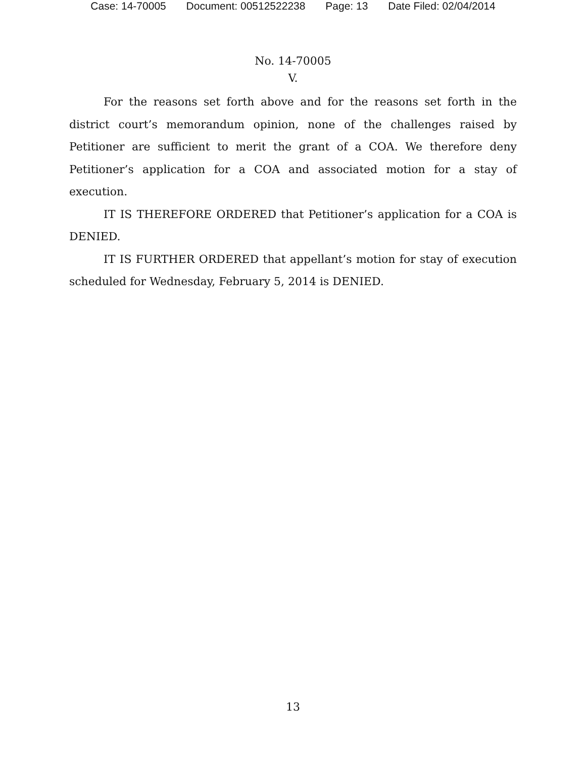Case: 14-70005 Document: 00512522238 Page: 13 Date Filed: 02/04/2014
No. 14-70005
V.
For the reasons set forth above and for the reasons set forth in the district court’s memorandum opinion, none of the challenges raised by Petitioner are sufficient to merit the grant of a COA. We therefore deny Petitioner’s application for a COA and associated motion for a stay of execution.
IT IS THEREFORE ORDERED that Petitioner’s application for a COA is DENIED.
IT IS FURTHER ORDERED that appellant’s motion for stay of execution scheduled for Wednesday, February 5, 2014 is DENIED.
13